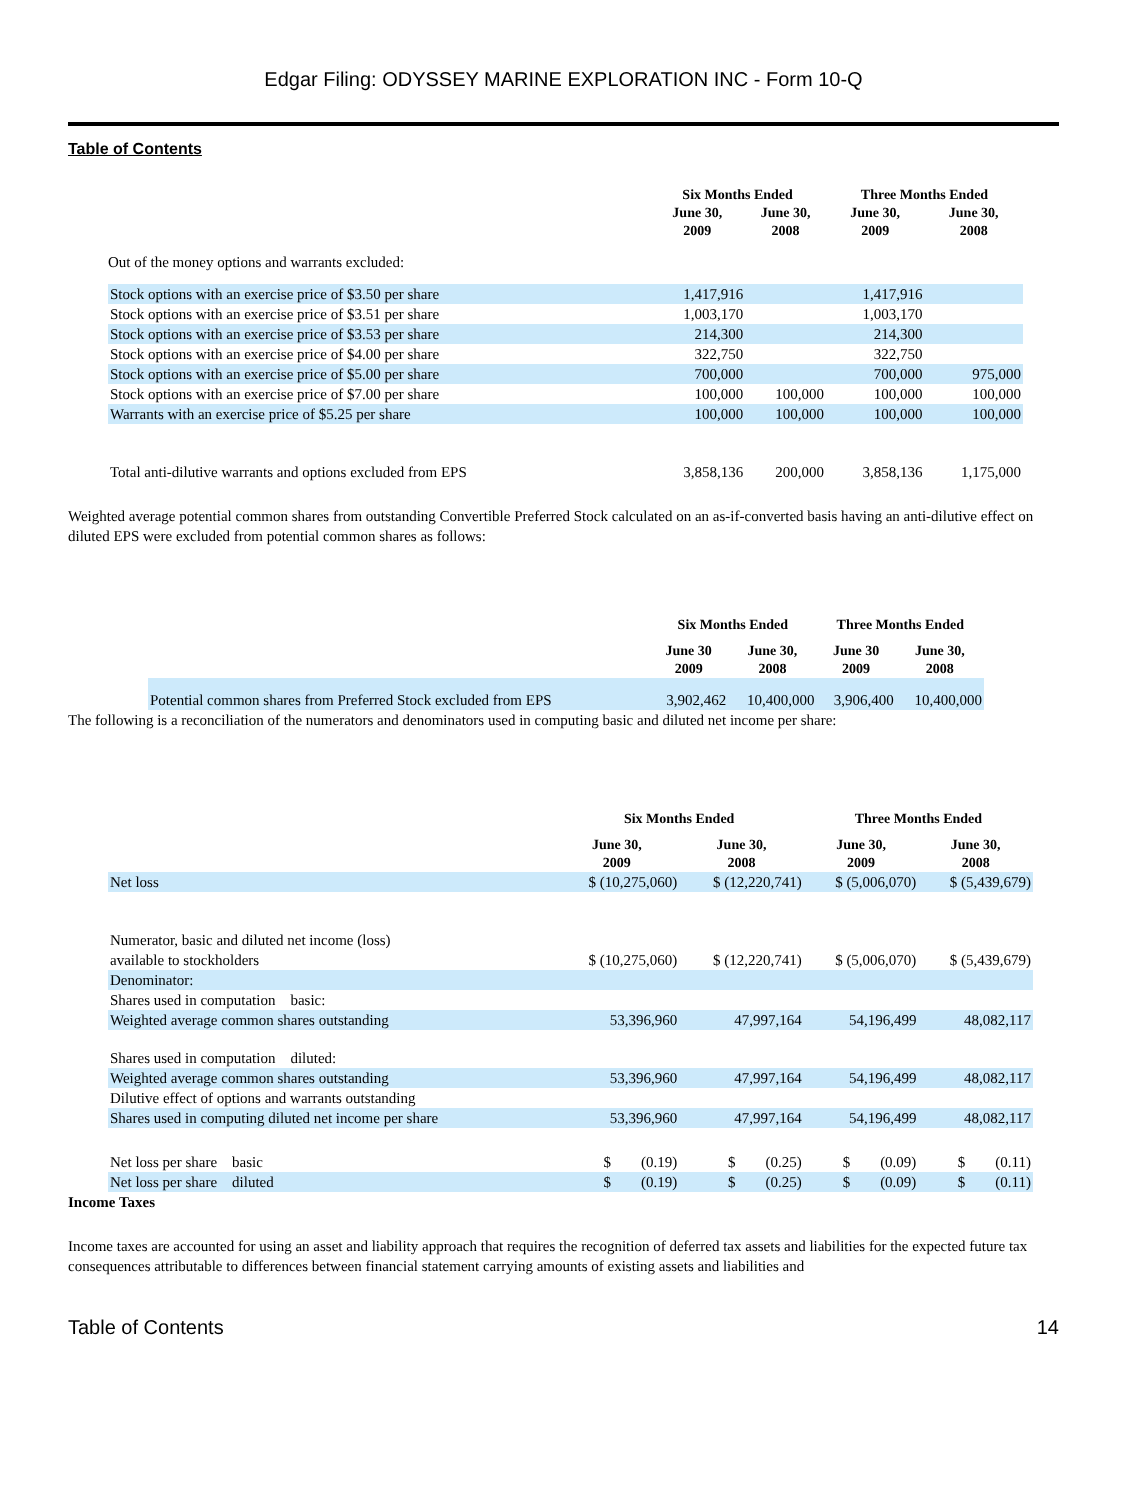Edgar Filing: ODYSSEY MARINE EXPLORATION INC - Form 10-Q
Table of Contents
| | Six Months Ended | | Three Months Ended | |
| --- | --- | --- | --- | --- |
| | June 30, 2009 | June 30, 2008 | June 30, 2009 | June 30, 2008 |
| Out of the money options and warrants excluded: | | | | |
| Stock options with an exercise price of $3.50 per share | 1,417,916 | | 1,417,916 | |
| Stock options with an exercise price of $3.51 per share | 1,003,170 | | 1,003,170 | |
| Stock options with an exercise price of $3.53 per share | 214,300 | | 214,300 | |
| Stock options with an exercise price of $4.00 per share | 322,750 | | 322,750 | |
| Stock options with an exercise price of $5.00 per share | 700,000 | | 700,000 | 975,000 |
| Stock options with an exercise price of $7.00 per share | 100,000 | 100,000 | 100,000 | 100,000 |
| Warrants with an exercise price of $5.25 per share | 100,000 | 100,000 | 100,000 | 100,000 |
| Total anti-dilutive warrants and options excluded from EPS | 3,858,136 | 200,000 | 3,858,136 | 1,175,000 |
Weighted average potential common shares from outstanding Convertible Preferred Stock calculated on an as-if-converted basis having an anti-dilutive effect on diluted EPS were excluded from potential common shares as follows:
| | Six Months Ended | | Three Months Ended | |
| --- | --- | --- | --- | --- |
| | June 30 2009 | June 30, 2008 | June 30 2009 | June 30, 2008 |
| Potential common shares from Preferred Stock excluded from EPS | 3,902,462 | 10,400,000 | 3,906,400 | 10,400,000 |
The following is a reconciliation of the numerators and denominators used in computing basic and diluted net income per share:
| | Six Months Ended | | Three Months Ended | |
| --- | --- | --- | --- | --- |
| | June 30, 2009 | June 30, 2008 | June 30, 2009 | June 30, 2008 |
| Net loss | $ (10,275,060) | $ (12,220,741) | $ (5,006,070) | $ (5,439,679) |
| Numerator, basic and diluted net income (loss) available to stockholders | $ (10,275,060) | $ (12,220,741) | $ (5,006,070) | $ (5,439,679) |
| Denominator: | | | | |
| Shares used in computation basic: | | | | |
| Weighted average common shares outstanding | 53,396,960 | 47,997,164 | 54,196,499 | 48,082,117 |
| Shares used in computation diluted: | | | | |
| Weighted average common shares outstanding | 53,396,960 | 47,997,164 | 54,196,499 | 48,082,117 |
| Dilutive effect of options and warrants outstanding | | | | |
| Shares used in computing diluted net income per share | 53,396,960 | 47,997,164 | 54,196,499 | 48,082,117 |
| Net loss per share basic | $ (0.19) | $ (0.25) | $ (0.09) | $ (0.11) |
| Net loss per share diluted | $ (0.19) | $ (0.25) | $ (0.09) | $ (0.11) |
Income Taxes
Income taxes are accounted for using an asset and liability approach that requires the recognition of deferred tax assets and liabilities for the expected future tax consequences attributable to differences between financial statement carrying amounts of existing assets and liabilities and
Table of Contents 14